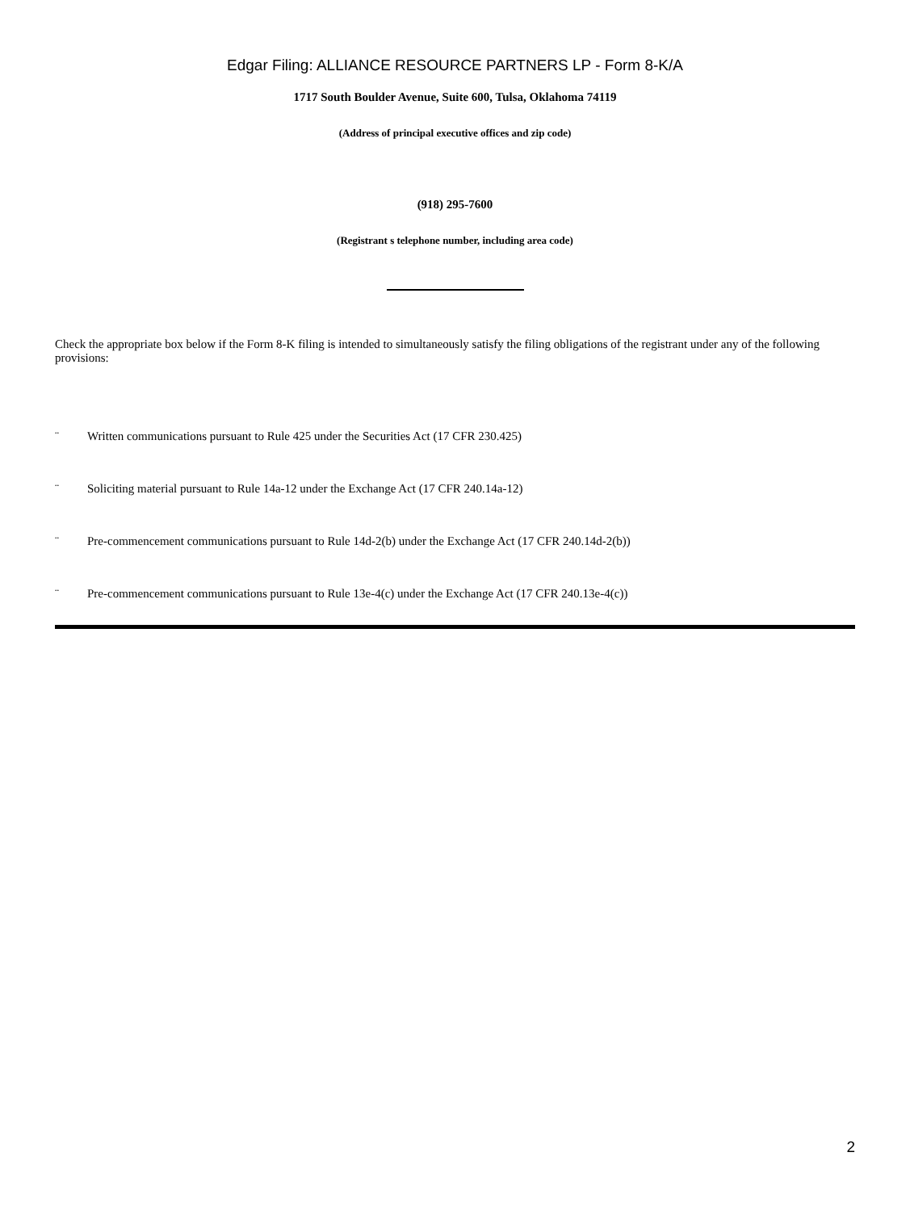Edgar Filing: ALLIANCE RESOURCE PARTNERS LP - Form 8-K/A
1717 South Boulder Avenue, Suite 600, Tulsa, Oklahoma 74119
(Address of principal executive offices and zip code)
(918) 295-7600
(Registrant s telephone number, including area code)
Check the appropriate box below if the Form 8-K filing is intended to simultaneously satisfy the filing obligations of the registrant under any of the following provisions:
¨ Written communications pursuant to Rule 425 under the Securities Act (17 CFR 230.425)
¨ Soliciting material pursuant to Rule 14a-12 under the Exchange Act (17 CFR 240.14a-12)
¨ Pre-commencement communications pursuant to Rule 14d-2(b) under the Exchange Act (17 CFR 240.14d-2(b))
¨ Pre-commencement communications pursuant to Rule 13e-4(c) under the Exchange Act (17 CFR 240.13e-4(c))
2